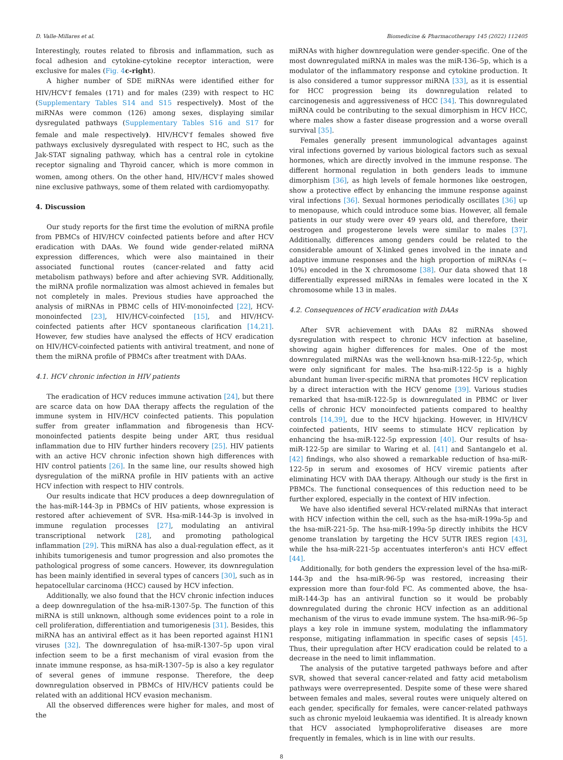D. Valle-Millares et al. Biomedicine & Pharmacotherapy 145 (2022) 112405
Interestingly, routes related to fibrosis and inflammation, such as focal adhesion and cytokine-cytokine receptor interaction, were exclusive for males (Fig. 4 c-right).
A higher number of SDE miRNAs were identified either for HIV/HCV<sup>-</sup>f females (171) and for males (239) with respect to HC (Supplementary Tables S14 and S15 respectively). Most of the miRNAs were common (126) among sexes, displaying similar dysregulated pathways (Supplementary Tables S16 and S17 for female and male respectively). HIV/HCV<sup>-</sup>f females showed five pathways exclusively dysregulated with respect to HC, such as the Jak-STAT signaling pathway, which has a central role in cytokine receptor signaling and Thyroid cancer, which is more common in women, among others. On the other hand, HIV/HCV<sup>-</sup>f males showed nine exclusive pathways, some of them related with cardiomyopathy.
4. Discussion
Our study reports for the first time the evolution of miRNA profile from PBMCs of HIV/HCV coinfected patients before and after HCV eradication with DAAs. We found wide gender-related miRNA expression differences, which were also maintained in their associated functional routes (cancer-related and fatty acid metabolism pathways) before and after achieving SVR. Additionally, the miRNA profile normalization was almost achieved in females but not completely in males. Previous studies have approached the analysis of miRNAs in PBMC cells of HIV-monoinfected [22], HCV-monoinfected [23], HIV/HCV-coinfected [15], and HIV/HCV-coinfected patients after HCV spontaneous clarification [14,21]. However, few studies have analysed the effects of HCV eradication on HIV/HCV-coinfected patients with antiviral treatment, and none of them the miRNA profile of PBMCs after treatment with DAAs.
4.1. HCV chronic infection in HIV patients
The eradication of HCV reduces immune activation [24], but there are scarce data on how DAA therapy affects the regulation of the immune system in HIV/HCV coinfected patients. This population suffer from greater inflammation and fibrogenesis than HCV-monoinfected patients despite being under ART, thus residual inflammation due to HIV further hinders recovery [25]. HIV patients with an active HCV chronic infection shown high differences with HIV control patients [26]. In the same line, our results showed high dysregulation of the miRNA profile in HIV patients with an active HCV infection with respect to HIV controls.
Our results indicate that HCV produces a deep downregulation of the has-miR-144-3p in PBMCs of HIV patients, whose expression is restored after achievement of SVR. Hsa-miR-144-3p is involved in immune regulation processes [27], modulating an antiviral transcriptional network [28], and promoting pathological inflammation [29]. This miRNA has also a dual-regulation effect, as it inhibits tumorigenesis and tumor progression and also promotes the pathological progress of some cancers. However, its downregulation has been mainly identified in several types of cancers [30], such as in hepatocellular carcinoma (HCC) caused by HCV infection.
Additionally, we also found that the HCV chronic infection induces a deep downregulation of the hsa-miR-1307-5p. The function of this miRNA is still unknown, although some evidences point to a role in cell proliferation, differentiation and tumorigenesis [31]. Besides, this miRNA has an antiviral effect as it has been reported against H1N1 viruses [32]. The downregulation of hsa-miR-1307–5p upon viral infection seem to be a first mechanism of viral evasion from the innate immune response, as hsa-miR-1307–5p is also a key regulator of several genes of immune response. Therefore, the deep downregulation observed in PBMCs of HIV/HCV patients could be related with an additional HCV evasion mechanism.
All the observed differences were higher for males, and most of the
miRNAs with higher downregulation were gender-specific. One of the most downregulated miRNA in males was the miR-136–5p, which is a modulator of the inflammatory response and cytokine production. It is also considered a tumor suppressor miRNA [33], as it is essential for HCC progression being its downregulation related to carcinogenesis and aggressiveness of HCC [34]. This downregulated miRNA could be contributing to the sexual dimorphism in HCV HCC, where males show a faster disease progression and a worse overall survival [35].
Females generally present immunological advantages against viral infections governed by various biological factors such as sexual hormones, which are directly involved in the immune response. The different hormonal regulation in both genders leads to immune dimorphism [36], as high levels of female hormones like oestrogen, show a protective effect by enhancing the immune response against viral infections [36]. Sexual hormones periodically oscillates [36] up to menopause, which could introduce some bias. However, all female patients in our study were over 49 years old, and therefore, their oestrogen and progesterone levels were similar to males [37]. Additionally, differences among genders could be related to the considerable amount of X-linked genes involved in the innate and adaptive immune responses and the high proportion of miRNAs (~ 10%) encoded in the X chromosome [38]. Our data showed that 18 differentially expressed miRNAs in females were located in the X chromosome while 13 in males.
4.2. Consequences of HCV eradication with DAAs
After SVR achievement with DAAs 82 miRNAs showed dysregulation with respect to chronic HCV infection at baseline, showing again higher differences for males. One of the most downregulated miRNAs was the well-known hsa-miR-122-5p, which were only significant for males. The hsa-miR-122-5p is a highly abundant human liver-specific miRNA that promotes HCV replication by a direct interaction with the HCV genome [39]. Various studies remarked that hsa-miR-122-5p is downregulated in PBMC or liver cells of chronic HCV monoinfected patients compared to healthy controls [14,39], due to the HCV hijacking. However, in HIV/HCV coinfected patients, HIV seems to stimulate HCV replication by enhancing the hsa-miR-122-5p expression [40]. Our results of hsa-miR-122-5p are similar to Waring et al. [41] and Santangelo et al. [42] findings, who also showed a remarkable reduction of hsa-miR-122-5p in serum and exosomes of HCV viremic patients after eliminating HCV with DAA therapy. Although our study is the first in PBMCs. The functional consequences of this reduction need to be further explored, especially in the context of HIV infection.
We have also identified several HCV-related miRNAs that interact with HCV infection within the cell, such as the hsa-miR-199a-5p and the hsa-miR-221-5p. The hsa-miR-199a-5p directly inhibits the HCV genome translation by targeting the HCV 5UTR IRES region [43], while the hsa-miR-221-5p accentuates interferon's anti HCV effect [44].
Additionally, for both genders the expression level of the hsa-miR-144-3p and the hsa-miR-96-5p was restored, increasing their expression more than four-fold FC. As commented above, the hsa-miR-144-3p has an antiviral function so it would be probably downregulated during the chronic HCV infection as an additional mechanism of the virus to evade immune system. The hsa-miR-96–5p plays a key role in immune system, modulating the inflammatory response, mitigating inflammation in specific cases of sepsis [45]. Thus, their upregulation after HCV eradication could be related to a decrease in the need to limit inflammation.
The analysis of the putative targeted pathways before and after SVR, showed that several cancer-related and fatty acid metabolism pathways were overrepresented. Despite some of these were shared between females and males, several routes were uniquely altered on each gender, specifically for females, were cancer-related pathways such as chronic myeloid leukaemia was identified. It is already known that HCV associated lymphoproliferative diseases are more frequently in females, which is in line with our results.
8